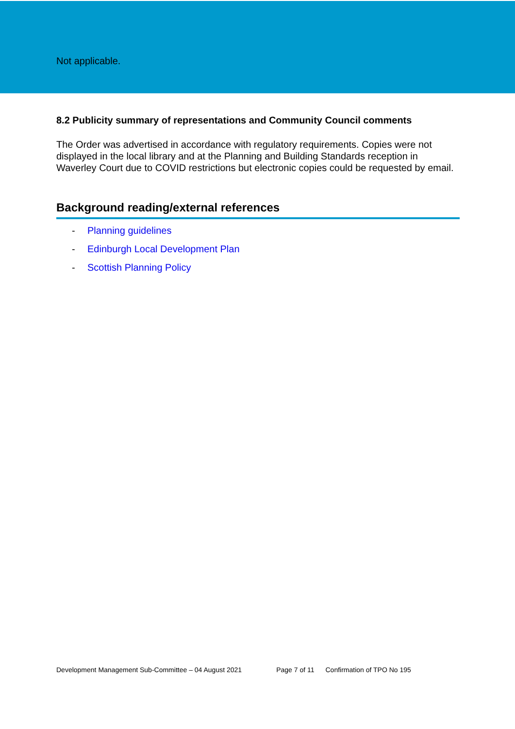Not applicable.
8.2 Publicity summary of representations and Community Council comments
The Order was advertised in accordance with regulatory requirements. Copies were not displayed in the local library and at the Planning and Building Standards reception in Waverley Court due to COVID restrictions but electronic copies could be requested by email.
Background reading/external references
- Planning guidelines
- Edinburgh Local Development Plan
- Scottish Planning Policy
Development Management Sub-Committee – 04 August 2021 Page 7 of 11 Confirmation of TPO No 195